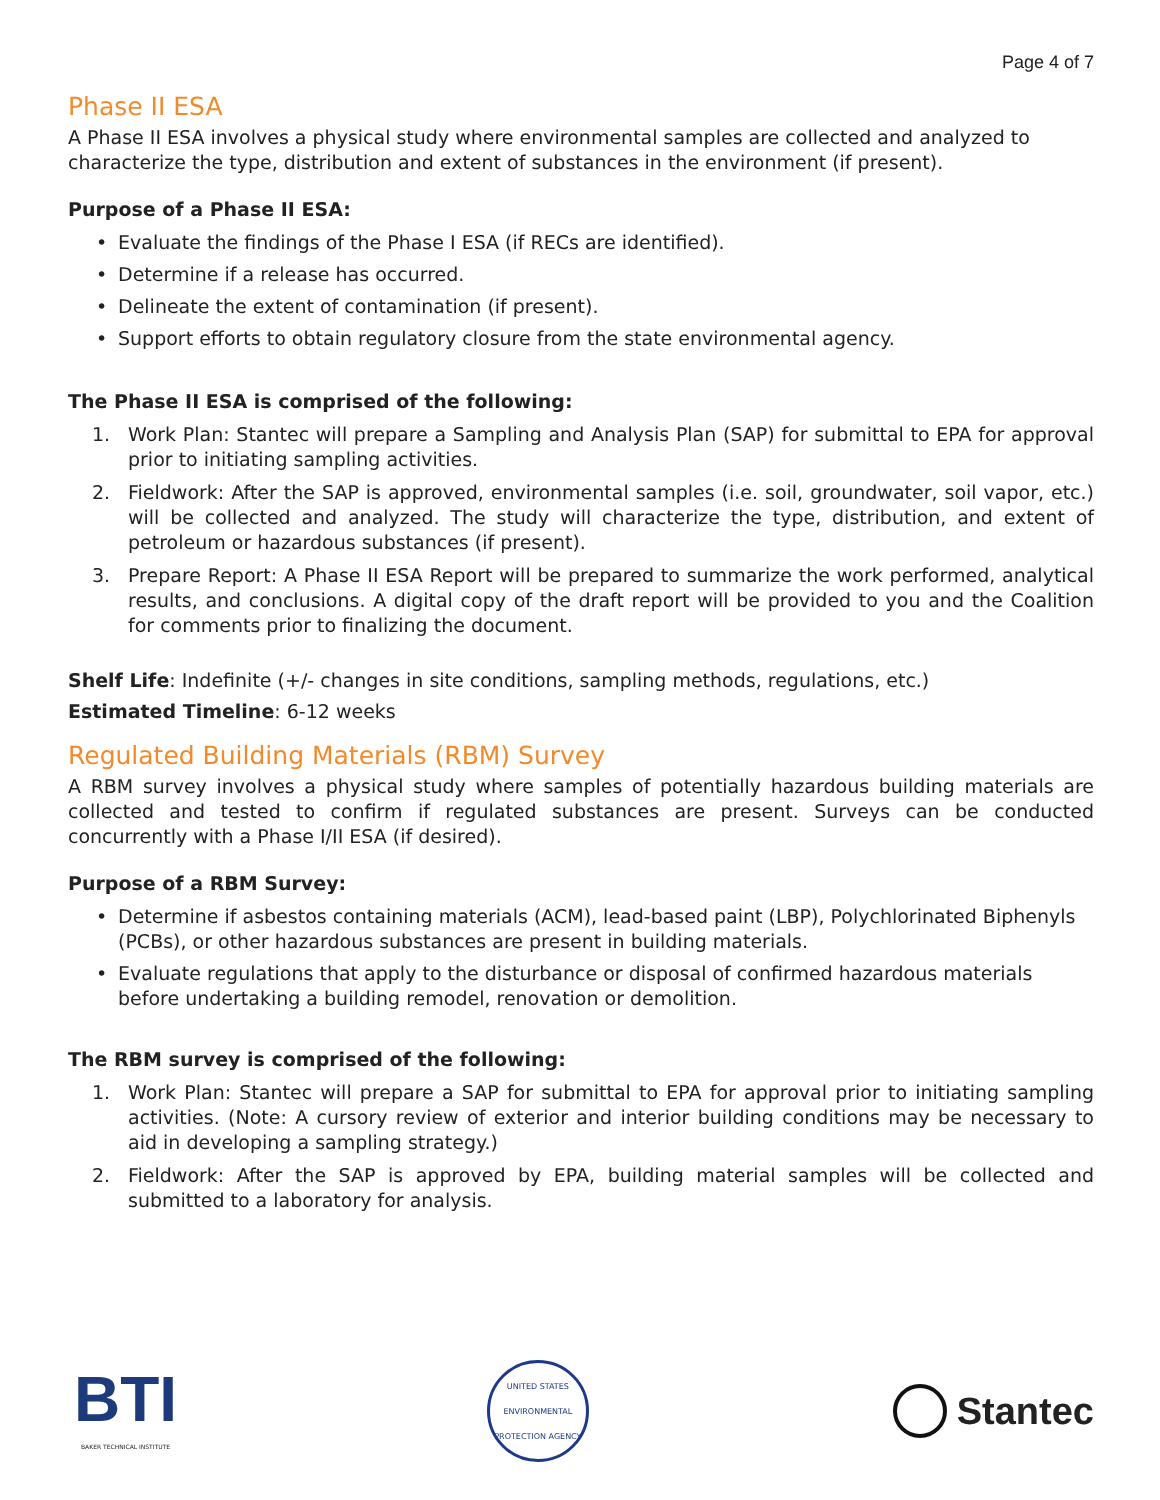Page 4 of 7
Phase II ESA
A Phase II ESA involves a physical study where environmental samples are collected and analyzed to characterize the type, distribution and extent of substances in the environment (if present).
Purpose of a Phase II ESA:
• Evaluate the findings of the Phase I ESA (if RECs are identified).
• Determine if a release has occurred.
• Delineate the extent of contamination (if present).
• Support efforts to obtain regulatory closure from the state environmental agency.
The Phase II ESA is comprised of the following:
1. Work Plan: Stantec will prepare a Sampling and Analysis Plan (SAP) for submittal to EPA for approval prior to initiating sampling activities.
2. Fieldwork: After the SAP is approved, environmental samples (i.e. soil, groundwater, soil vapor, etc.) will be collected and analyzed. The study will characterize the type, distribution, and extent of petroleum or hazardous substances (if present).
3. Prepare Report: A Phase II ESA Report will be prepared to summarize the work performed, analytical results, and conclusions. A digital copy of the draft report will be provided to you and the Coalition for comments prior to finalizing the document.
Shelf Life: Indefinite (+/- changes in site conditions, sampling methods, regulations, etc.)
Estimated Timeline: 6-12 weeks
Regulated Building Materials (RBM) Survey
A RBM survey involves a physical study where samples of potentially hazardous building materials are collected and tested to confirm if regulated substances are present. Surveys can be conducted concurrently with a Phase I/II ESA (if desired).
Purpose of a RBM Survey:
• Determine if asbestos containing materials (ACM), lead-based paint (LBP), Polychlorinated Biphenyls (PCBs), or other hazardous substances are present in building materials.
• Evaluate regulations that apply to the disturbance or disposal of confirmed hazardous materials before undertaking a building remodel, renovation or demolition.
The RBM survey is comprised of the following:
1. Work Plan: Stantec will prepare a SAP for submittal to EPA for approval prior to initiating sampling activities. (Note: A cursory review of exterior and interior building conditions may be necessary to aid in developing a sampling strategy.)
2. Fieldwork: After the SAP is approved by EPA, building material samples will be collected and submitted to a laboratory for analysis.
BTI
BAKER TECHNICAL INSTITUTE
UNITED STATES ENVIRONMENTAL PROTECTION AGENCY
Stantec